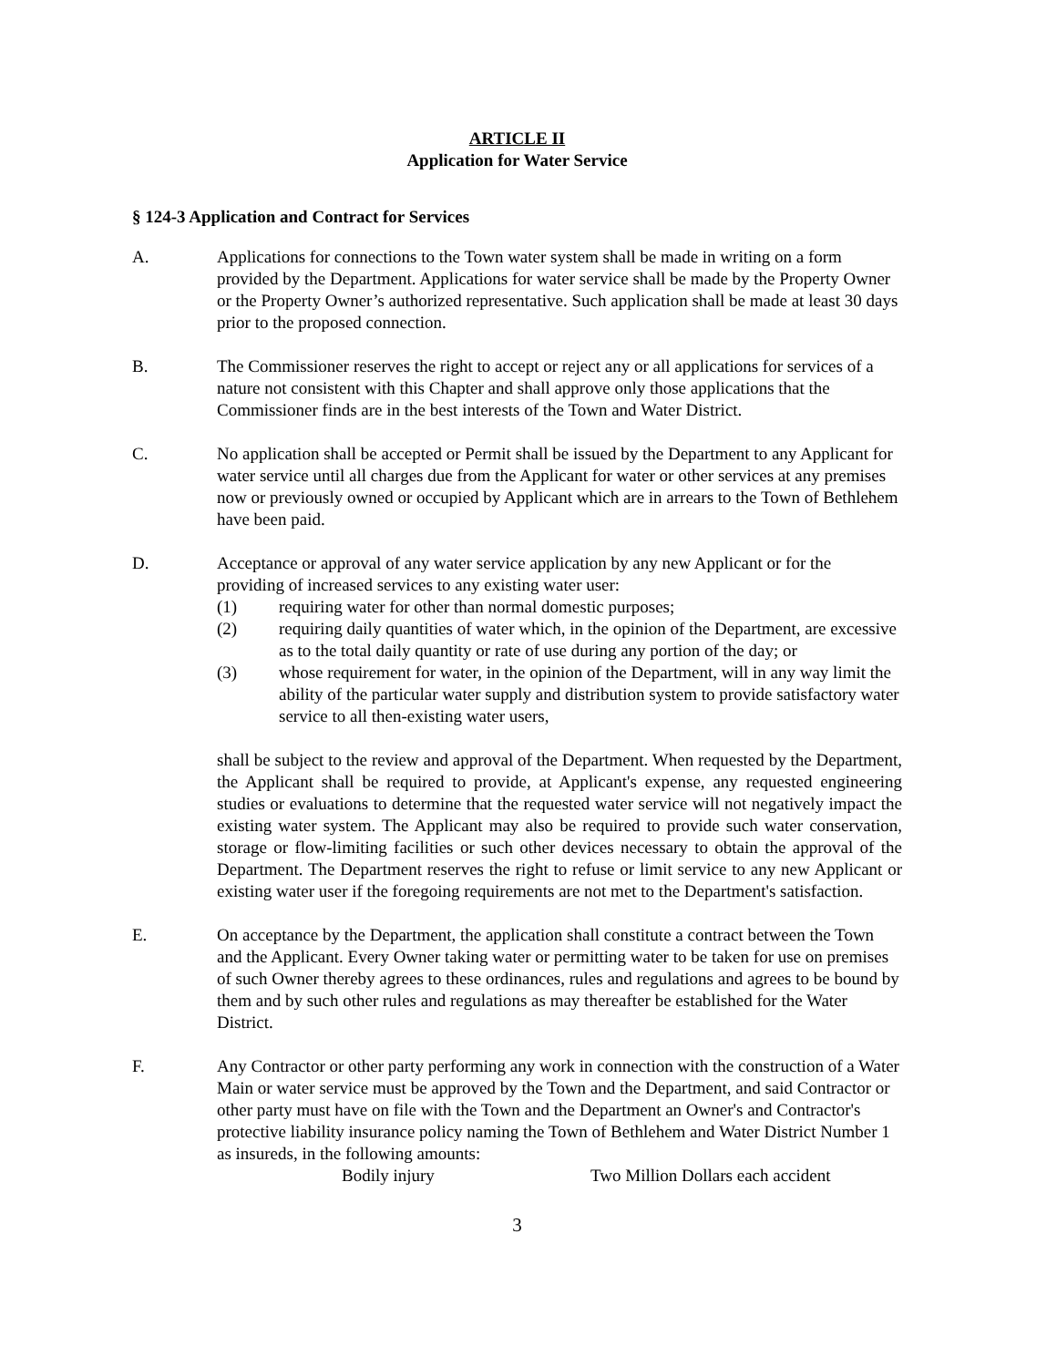ARTICLE II
Application for Water Service
§ 124-3 Application and Contract for Services
A. Applications for connections to the Town water system shall be made in writing on a form provided by the Department. Applications for water service shall be made by the Property Owner or the Property Owner’s authorized representative. Such application shall be made at least 30 days prior to the proposed connection.
B. The Commissioner reserves the right to accept or reject any or all applications for services of a nature not consistent with this Chapter and shall approve only those applications that the Commissioner finds are in the best interests of the Town and Water District.
C. No application shall be accepted or Permit shall be issued by the Department to any Applicant for water service until all charges due from the Applicant for water or other services at any premises now or previously owned or occupied by Applicant which are in arrears to the Town of Bethlehem have been paid.
D. Acceptance or approval of any water service application by any new Applicant or for the providing of increased services to any existing water user:
(1) requiring water for other than normal domestic purposes;
(2) requiring daily quantities of water which, in the opinion of the Department, are excessive as to the total daily quantity or rate of use during any portion of the day; or
(3) whose requirement for water, in the opinion of the Department, will in any way limit the ability of the particular water supply and distribution system to provide satisfactory water service to all then-existing water users,
shall be subject to the review and approval of the Department. When requested by the Department, the Applicant shall be required to provide, at Applicant's expense, any requested engineering studies or evaluations to determine that the requested water service will not negatively impact the existing water system. The Applicant may also be required to provide such water conservation, storage or flow-limiting facilities or such other devices necessary to obtain the approval of the Department. The Department reserves the right to refuse or limit service to any new Applicant or existing water user if the foregoing requirements are not met to the Department's satisfaction.
E. On acceptance by the Department, the application shall constitute a contract between the Town and the Applicant. Every Owner taking water or permitting water to be taken for use on premises of such Owner thereby agrees to these ordinances, rules and regulations and agrees to be bound by them and by such other rules and regulations as may thereafter be established for the Water District.
F. Any Contractor or other party performing any work in connection with the construction of a Water Main or water service must be approved by the Town and the Department, and said Contractor or other party must have on file with the Town and the Department an Owner's and Contractor's protective liability insurance policy naming the Town of Bethlehem and Water District Number 1 as insureds, in the following amounts:
Bodily injury Two Million Dollars each accident
3